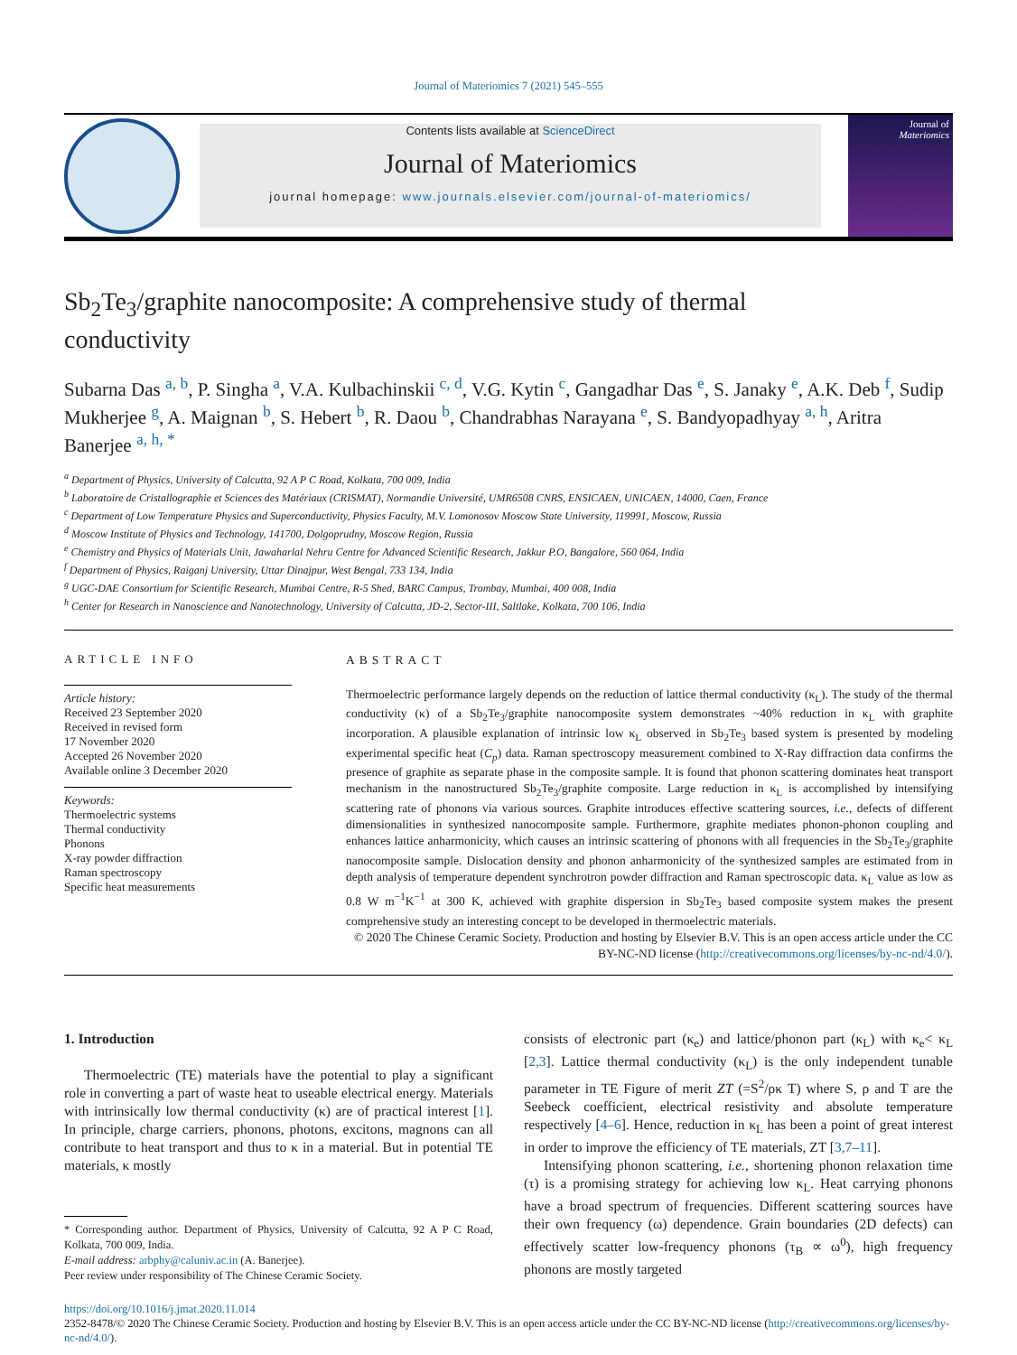Journal of Materiomics 7 (2021) 545–555
Contents lists available at ScienceDirect
Journal of Materiomics
journal homepage: www.journals.elsevier.com/journal-of-materiomics/
Journal of
Materiomics
Sb<sub>2</sub>Te<sub>3</sub>/graphite nanocomposite: A comprehensive study of thermal conductivity
Subarna Das <sup>a, b</sup>, P. Singha <sup>a</sup>, V.A. Kulbachinskii <sup>c, d</sup>, V.G. Kytin <sup>c</sup>, Gangadhar Das <sup>e</sup>, S. Janaky <sup>e</sup>, A.K. Deb <sup>f</sup>, Sudip Mukherjee <sup>g</sup>, A. Maignan <sup>b</sup>, S. Hebert <sup>b</sup>, R. Daou <sup>b</sup>, Chandrabhas Narayana <sup>e</sup>, S. Bandyopadhyay <sup>a, h</sup>, Aritra Banerjee <sup>a, h, *</sup>
<sup>a</sup> Department of Physics, University of Calcutta, 92 A P C Road, Kolkata, 700 009, India
<sup>b</sup> Laboratoire de Cristallographie et Sciences des Matériaux (CRISMAT), Normandie Université, UMR6508 CNRS, ENSICAEN, UNICAEN, 14000, Caen, France
<sup>c</sup> Department of Low Temperature Physics and Superconductivity, Physics Faculty, M.V. Lomonosov Moscow State University, 119991, Moscow, Russia
<sup>d</sup> Moscow Institute of Physics and Technology, 141700, Dolgoprudny, Moscow Region, Russia
<sup>e</sup> Chemistry and Physics of Materials Unit, Jawaharlal Nehru Centre for Advanced Scientific Research, Jakkur P.O, Bangalore, 560 064, India
<sup>f</sup> Department of Physics, Raiganj University, Uttar Dinajpur, West Bengal, 733 134, India
<sup>g</sup> UGC-DAE Consortium for Scientific Research, Mumbai Centre, R-5 Shed, BARC Campus, Trombay, Mumbai, 400 008, India
<sup>h</sup> Center for Research in Nanoscience and Nanotechnology, University of Calcutta, JD-2, Sector-III, Saltlake, Kolkata, 700 106, India
ARTICLE INFO
Article history:
Received 23 September 2020
Received in revised form
17 November 2020
Accepted 26 November 2020
Available online 3 December 2020
Keywords:
Thermoelectric systems
Thermal conductivity
Phonons
X-ray powder diffraction
Raman spectroscopy
Specific heat measurements
ABSTRACT
Thermoelectric performance largely depends on the reduction of lattice thermal conductivity (κ<sub>L</sub>). The study of the thermal conductivity (κ) of a Sb<sub>2</sub>Te<sub>3</sub>/graphite nanocomposite system demonstrates ~40% reduction in κ<sub>L</sub> with graphite incorporation. A plausible explanation of intrinsic low κ<sub>L</sub> observed in Sb<sub>2</sub>Te<sub>3</sub> based system is presented by modeling experimental specific heat (C<sub>p</sub>) data. Raman spectroscopy measurement combined to X-Ray diffraction data confirms the presence of graphite as separate phase in the composite sample. It is found that phonon scattering dominates heat transport mechanism in the nanostructured Sb<sub>2</sub>Te<sub>3</sub>/graphite composite. Large reduction in κ<sub>L</sub> is accomplished by intensifying scattering rate of phonons via various sources. Graphite introduces effective scattering sources, i.e., defects of different dimensionalities in synthesized nanocomposite sample. Furthermore, graphite mediates phonon-phonon coupling and enhances lattice anharmonicity, which causes an intrinsic scattering of phonons with all frequencies in the Sb<sub>2</sub>Te<sub>3</sub>/graphite nanocomposite sample. Dislocation density and phonon anharmonicity of the synthesized samples are estimated from in depth analysis of temperature dependent synchrotron powder diffraction and Raman spectroscopic data. κ<sub>L</sub> value as low as 0.8 W m<sup>−1</sup>K<sup>−1</sup> at 300 K, achieved with graphite dispersion in Sb<sub>2</sub>Te<sub>3</sub> based composite system makes the present comprehensive study an interesting concept to be developed in thermoelectric materials.
© 2020 The Chinese Ceramic Society. Production and hosting by Elsevier B.V. This is an open access article under the CC BY-NC-ND license (http://creativecommons.org/licenses/by-nc-nd/4.0/).
1. Introduction
Thermoelectric (TE) materials have the potential to play a significant role in converting a part of waste heat to useable electrical energy. Materials with intrinsically low thermal conductivity (κ) are of practical interest [1]. In principle, charge carriers, phonons, photons, excitons, magnons can all contribute to heat transport and thus to κ in a material. But in potential TE materials, κ mostly
* Corresponding author. Department of Physics, University of Calcutta, 92 A P C Road, Kolkata, 700 009, India.
E-mail address: arbphy@caluniv.ac.in (A. Banerjee).
Peer review under responsibility of The Chinese Ceramic Society.
consists of electronic part (κ<sub>e</sub>) and lattice/phonon part (κ<sub>L</sub>) with κ<sub>e</sub>< κ<sub>L</sub> [2,3]. Lattice thermal conductivity (κ<sub>L</sub>) is the only independent tunable parameter in TE Figure of merit ZT (=S<sup>2</sup>/ρκ T) where S, ρ and T are the Seebeck coefficient, electrical resistivity and absolute temperature respectively [4–6]. Hence, reduction in κ<sub>L</sub> has been a point of great interest in order to improve the efficiency of TE materials, ZT [3,7–11].
Intensifying phonon scattering, i.e., shortening phonon relaxation time (τ) is a promising strategy for achieving low κ<sub>L</sub>. Heat carrying phonons have a broad spectrum of frequencies. Different scattering sources have their own frequency (ω) dependence. Grain boundaries (2D defects) can effectively scatter low-frequency phonons (τ<sub>B</sub> ∝ ω<sup>0</sup>), high frequency phonons are mostly targeted
https://doi.org/10.1016/j.jmat.2020.11.014
2352-8478/© 2020 The Chinese Ceramic Society. Production and hosting by Elsevier B.V. This is an open access article under the CC BY-NC-ND license (http://creativecommons.org/licenses/by-nc-nd/4.0/).